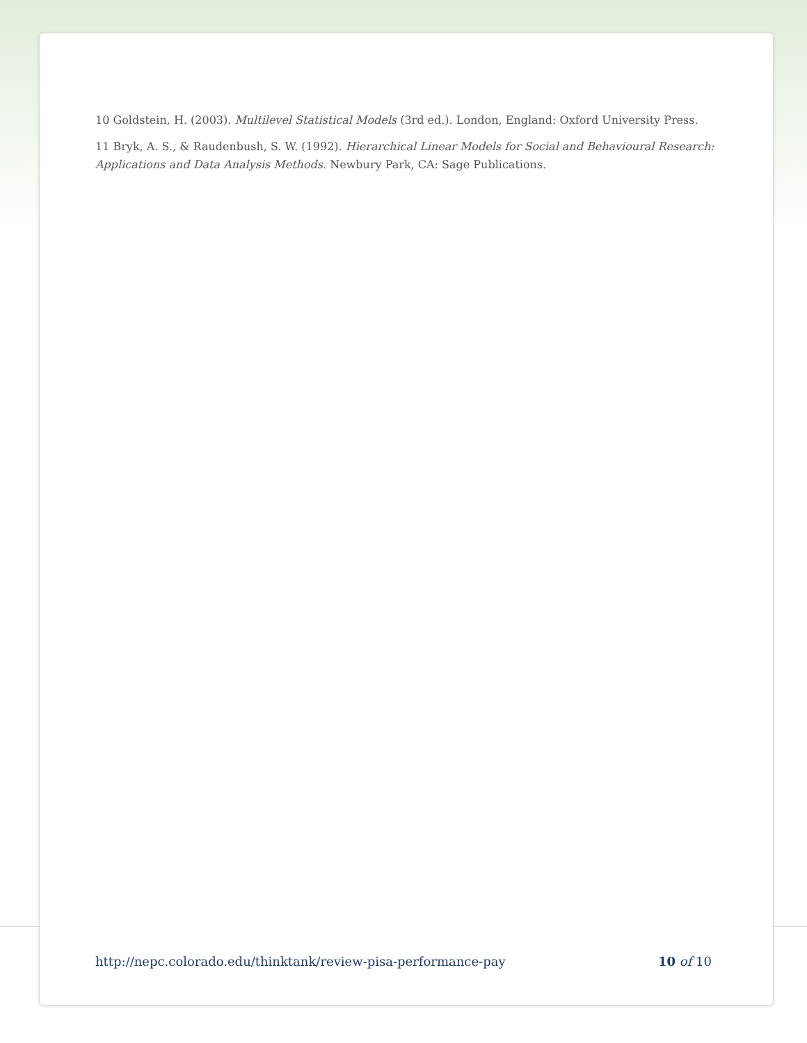10 Goldstein, H. (2003). Multilevel Statistical Models (3rd ed.). London, England: Oxford University Press.
11 Bryk, A. S., & Raudenbush, S. W. (1992). Hierarchical Linear Models for Social and Behavioural Research: Applications and Data Analysis Methods. Newbury Park, CA: Sage Publications.
http://nepc.colorado.edu/thinktank/review-pisa-performance-pay 10 of 10